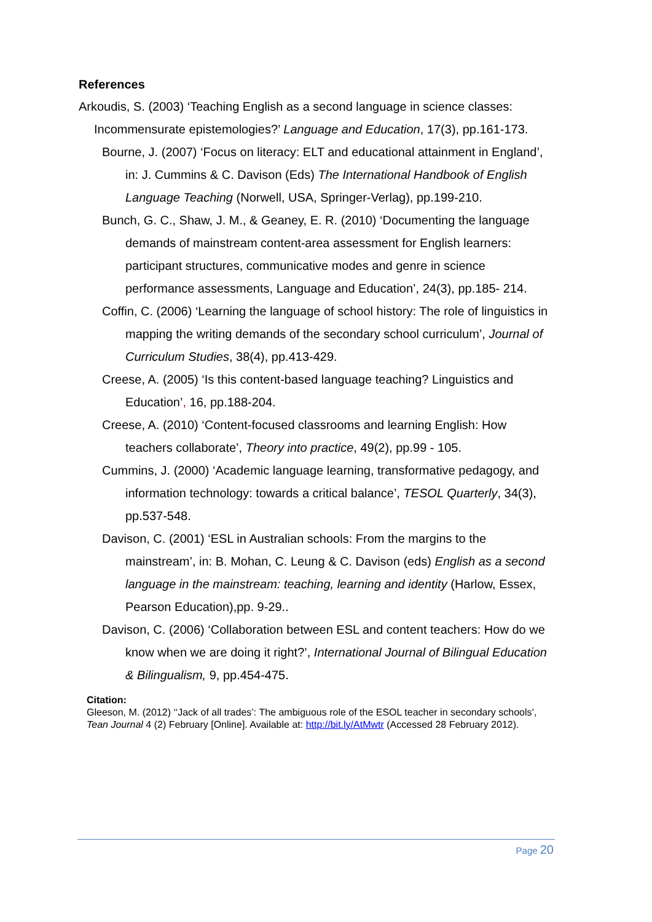References
Arkoudis, S. (2003) ‘Teaching English as a second language in science classes: Incommensurate epistemologies?’ Language and Education, 17(3), pp.161-173.
Bourne, J. (2007) ‘Focus on literacy: ELT and educational attainment in England’, in: J. Cummins & C. Davison (Eds) The International Handbook of English Language Teaching (Norwell, USA, Springer-Verlag), pp.199-210.
Bunch, G. C., Shaw, J. M., & Geaney, E. R. (2010) ‘Documenting the language demands of mainstream content-area assessment for English learners: participant structures, communicative modes and genre in science performance assessments, Language and Education’, 24(3), pp.185- 214.
Coffin, C. (2006) ‘Learning the language of school history: The role of linguistics in mapping the writing demands of the secondary school curriculum’, Journal of Curriculum Studies, 38(4), pp.413-429.
Creese, A. (2005) ‘Is this content-based language teaching? Linguistics and Education’, 16, pp.188-204.
Creese, A. (2010) ‘Content-focused classrooms and learning English: How teachers collaborate’, Theory into practice, 49(2), pp.99 - 105.
Cummins, J. (2000) ‘Academic language learning, transformative pedagogy, and information technology: towards a critical balance’, TESOL Quarterly, 34(3), pp.537-548.
Davison, C. (2001) ‘ESL in Australian schools: From the margins to the mainstream’, in: B. Mohan, C. Leung & C. Davison (eds) English as a second language in the mainstream: teaching, learning and identity (Harlow, Essex, Pearson Education),pp. 9-29..
Davison, C. (2006) ‘Collaboration between ESL and content teachers: How do we know when we are doing it right?’, International Journal of Bilingual Education & Bilingualism, 9, pp.454-475.
Citation:
Gleeson, M. (2012) ‘‘Jack of all trades’: The ambiguous role of the ESOL teacher in secondary schools’, Tean Journal 4 (2) February [Online]. Available at: http://bit.ly/AtMwtr (Accessed 28 February 2012).
Page 20